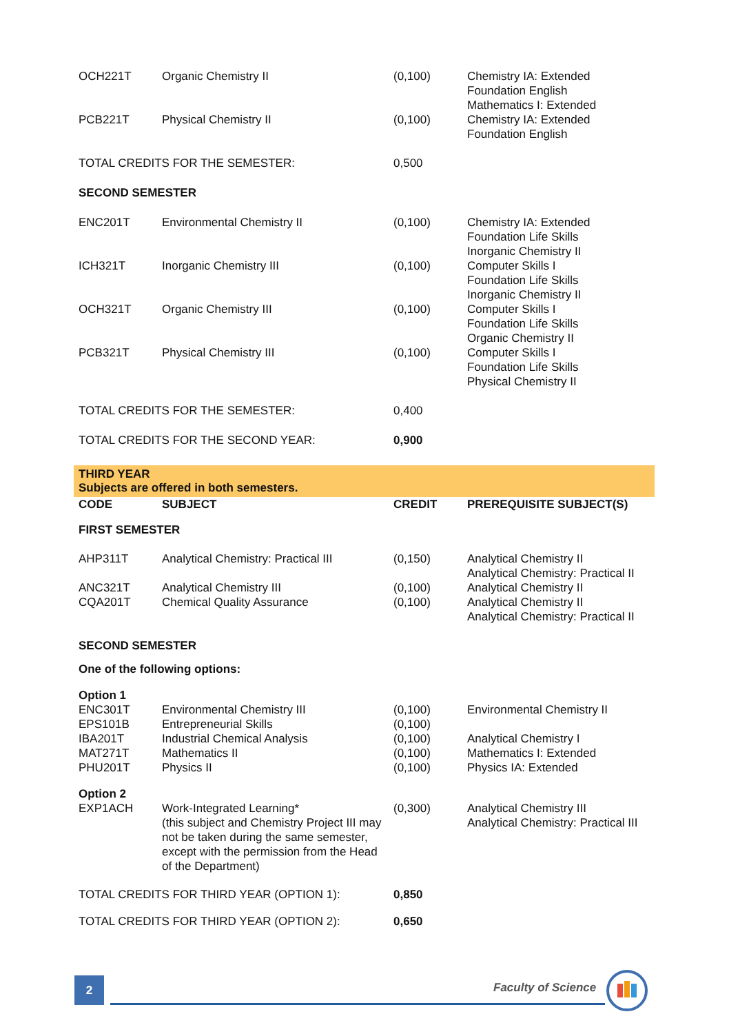| OCH221T | Organic Chemistry II | (0,100) | Chemistry IA: Extended Foundation English Mathematics I: Extended |
| PCB221T | Physical Chemistry II | (0,100) | Chemistry IA: Extended Foundation English |
| TOTAL CREDITS FOR THE SEMESTER: | | 0,500 | |
| SECOND SEMESTER | | | |
| ENC201T | Environmental Chemistry II | (0,100) | Chemistry IA: Extended Foundation Life Skills Inorganic Chemistry II |
| ICH321T | Inorganic Chemistry III | (0,100) | Computer Skills I Foundation Life Skills Inorganic Chemistry II |
| OCH321T | Organic Chemistry III | (0,100) | Computer Skills I Foundation Life Skills Organic Chemistry II |
| PCB321T | Physical Chemistry III | (0,100) | Computer Skills I Foundation Life Skills Physical Chemistry II |
| TOTAL CREDITS FOR THE SEMESTER: | | 0,400 | |
| TOTAL CREDITS FOR THE SECOND YEAR: | | 0,900 | |
THIRD YEAR
Subjects are offered in both semesters.
| CODE | SUBJECT | CREDIT | PREREQUISITE SUBJECT(S) |
| --- | --- | --- | --- |
| FIRST SEMESTER | | | |
| AHP311T | Analytical Chemistry: Practical III | (0,150) | Analytical Chemistry II Analytical Chemistry: Practical II |
| ANC321T CQA201T | Analytical Chemistry III Chemical Quality Assurance | (0,100) (0,100) | Analytical Chemistry II Analytical Chemistry II Analytical Chemistry: Practical II |
| SECOND SEMESTER | | | |
| One of the following options: | | | |
| Option 1 ENC301T EPS101B IBA201T MAT271T PHU201T | Environmental Chemistry III Entrepreneurial Skills Industrial Chemical Analysis Mathematics II Physics II | (0,100) (0,100) (0,100) (0,100) (0,100) | Environmental Chemistry II Analytical Chemistry I Mathematics I: Extended Physics IA: Extended |
| Option 2 EXP1ACH | Work-Integrated Learning* (this subject and Chemistry Project III may not be taken during the same semester, except with the permission from the Head of the Department) | (0,300) | Analytical Chemistry III Analytical Chemistry: Practical III |
| TOTAL CREDITS FOR THIRD YEAR (OPTION 1): | | 0,850 | |
| TOTAL CREDITS FOR THIRD YEAR (OPTION 2): | | 0,650 | |
2 Faculty of Science